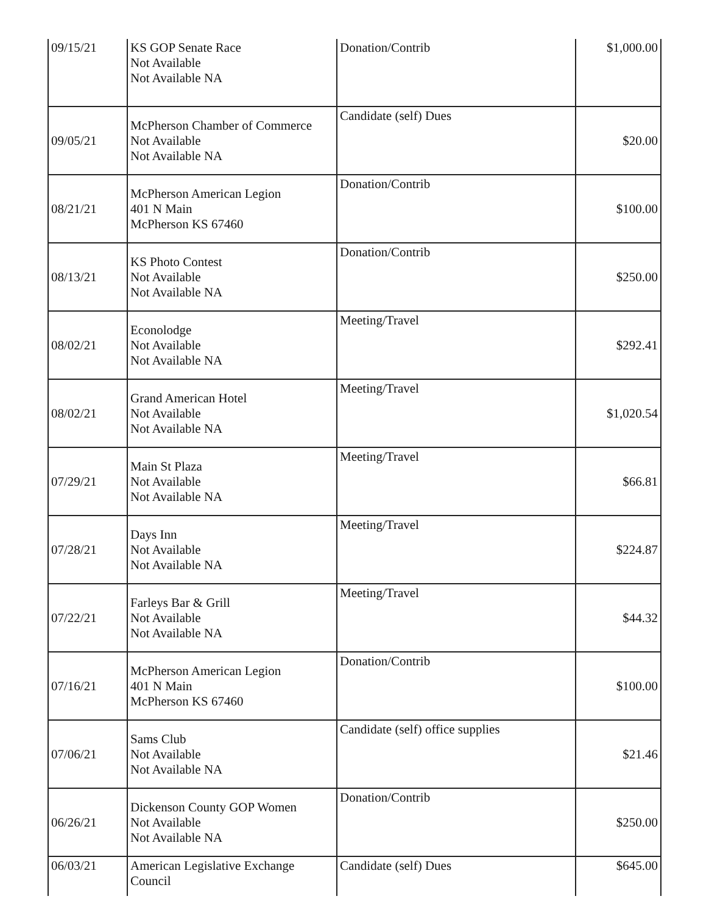| 09/15/21 | KS GOP Senate Race Not Available Not Available NA | Donation/Contrib | $1,000.00 |
| 09/05/21 | McPherson Chamber of Commerce Not Available Not Available NA | Candidate (self) Dues | $20.00 |
| 08/21/21 | McPherson American Legion 401 N Main McPherson KS 67460 | Donation/Contrib | $100.00 |
| 08/13/21 | KS Photo Contest Not Available Not Available NA | Donation/Contrib | $250.00 |
| 08/02/21 | Econolodge Not Available Not Available NA | Meeting/Travel | $292.41 |
| 08/02/21 | Grand American Hotel Not Available Not Available NA | Meeting/Travel | $1,020.54 |
| 07/29/21 | Main St Plaza Not Available Not Available NA | Meeting/Travel | $66.81 |
| 07/28/21 | Days Inn Not Available Not Available NA | Meeting/Travel | $224.87 |
| 07/22/21 | Farleys Bar & Grill Not Available Not Available NA | Meeting/Travel | $44.32 |
| 07/16/21 | McPherson American Legion 401 N Main McPherson KS 67460 | Donation/Contrib | $100.00 |
| 07/06/21 | Sams Club Not Available Not Available NA | Candidate (self) office supplies | $21.46 |
| 06/26/21 | Dickenson County GOP Women Not Available Not Available NA | Donation/Contrib | $250.00 |
| 06/03/21 | American Legislative Exchange Council | Candidate (self) Dues | $645.00 |